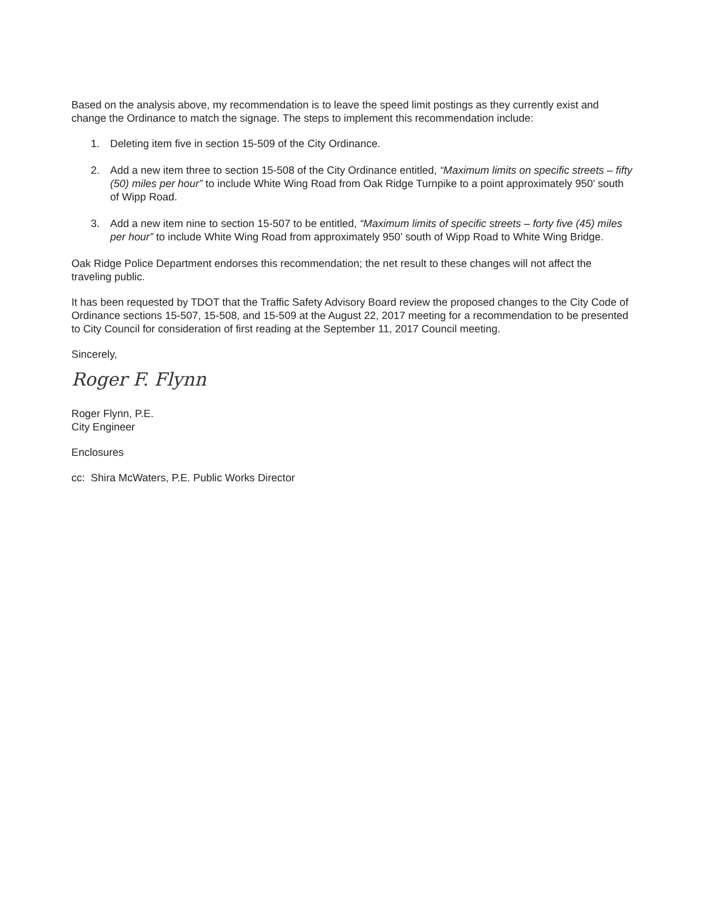Based on the analysis above, my recommendation is to leave the speed limit postings as they currently exist and change the Ordinance to match the signage. The steps to implement this recommendation include:
1. Deleting item five in section 15-509 of the City Ordinance.
2. Add a new item three to section 15-508 of the City Ordinance entitled, “Maximum limits on specific streets – fifty (50) miles per hour” to include White Wing Road from Oak Ridge Turnpike to a point approximately 950’ south of Wipp Road.
3. Add a new item nine to section 15-507 to be entitled, “Maximum limits of specific streets – forty five (45) miles per hour” to include White Wing Road from approximately 950’ south of Wipp Road to White Wing Bridge.
Oak Ridge Police Department endorses this recommendation; the net result to these changes will not affect the traveling public.
It has been requested by TDOT that the Traffic Safety Advisory Board review the proposed changes to the City Code of Ordinance sections 15-507, 15-508, and 15-509 at the August 22, 2017 meeting for a recommendation to be presented to City Council for consideration of first reading at the September 11, 2017 Council meeting.
Sincerely,
Roger F. Flynn
Roger Flynn, P.E.
City Engineer
Enclosures
cc: Shira McWaters, P.E. Public Works Director